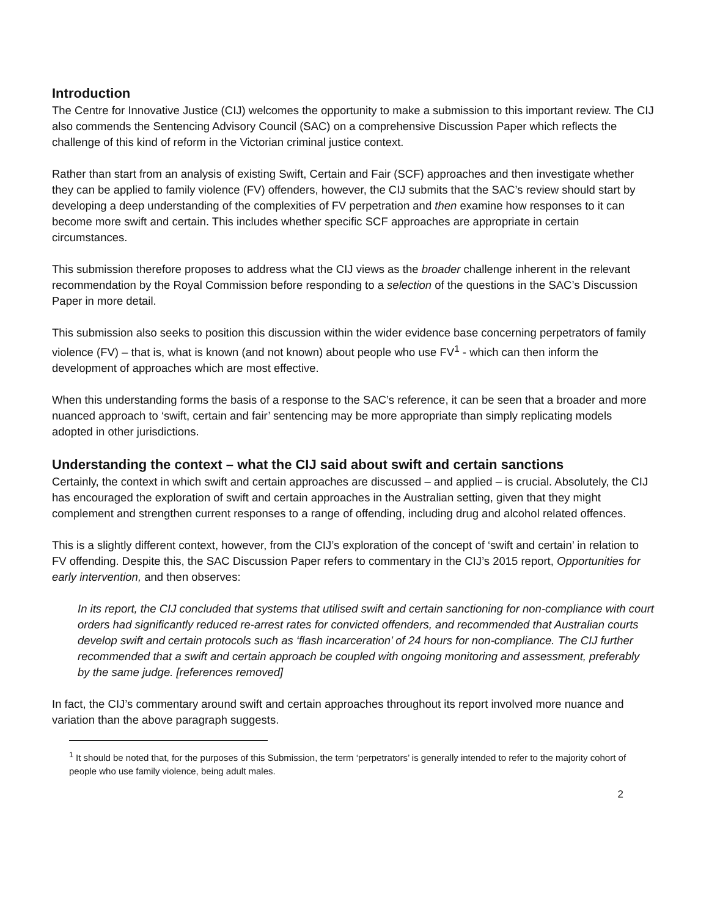Introduction
The Centre for Innovative Justice (CIJ) welcomes the opportunity to make a submission to this important review. The CIJ also commends the Sentencing Advisory Council (SAC) on a comprehensive Discussion Paper which reflects the challenge of this kind of reform in the Victorian criminal justice context.
Rather than start from an analysis of existing Swift, Certain and Fair (SCF) approaches and then investigate whether they can be applied to family violence (FV) offenders, however, the CIJ submits that the SAC’s review should start by developing a deep understanding of the complexities of FV perpetration and then examine how responses to it can become more swift and certain. This includes whether specific SCF approaches are appropriate in certain circumstances.
This submission therefore proposes to address what the CIJ views as the broader challenge inherent in the relevant recommendation by the Royal Commission before responding to a selection of the questions in the SAC’s Discussion Paper in more detail.
This submission also seeks to position this discussion within the wider evidence base concerning perpetrators of family violence (FV) – that is, what is known (and not known) about people who use FV<sup>1</sup> - which can then inform the development of approaches which are most effective.
When this understanding forms the basis of a response to the SAC’s reference, it can be seen that a broader and more nuanced approach to ‘swift, certain and fair’ sentencing may be more appropriate than simply replicating models adopted in other jurisdictions.
Understanding the context – what the CIJ said about swift and certain sanctions
Certainly, the context in which swift and certain approaches are discussed – and applied – is crucial. Absolutely, the CIJ has encouraged the exploration of swift and certain approaches in the Australian setting, given that they might complement and strengthen current responses to a range of offending, including drug and alcohol related offences.
This is a slightly different context, however, from the CIJ’s exploration of the concept of ‘swift and certain’ in relation to FV offending. Despite this, the SAC Discussion Paper refers to commentary in the CIJ’s 2015 report, Opportunities for early intervention, and then observes:
In its report, the CIJ concluded that systems that utilised swift and certain sanctioning for non-compliance with court orders had significantly reduced re-arrest rates for convicted offenders, and recommended that Australian courts develop swift and certain protocols such as ‘flash incarceration’ of 24 hours for non-compliance. The CIJ further recommended that a swift and certain approach be coupled with ongoing monitoring and assessment, preferably by the same judge. [references removed]
In fact, the CIJ’s commentary around swift and certain approaches throughout its report involved more nuance and variation than the above paragraph suggests.
<sup>1</sup> It should be noted that, for the purposes of this Submission, the term ‘perpetrators’ is generally intended to refer to the majority cohort of people who use family violence, being adult males.
2